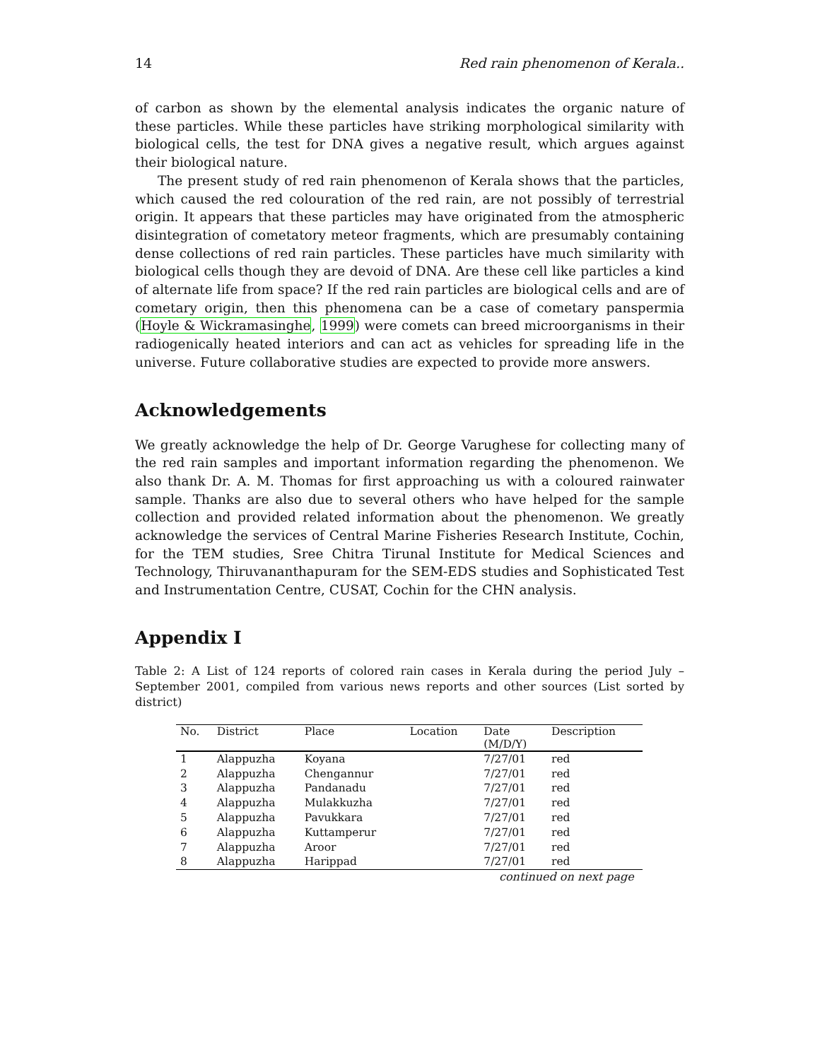14 Red rain phenomenon of Kerala..
of carbon as shown by the elemental analysis indicates the organic nature of these particles. While these particles have striking morphological similarity with biological cells, the test for DNA gives a negative result, which argues against their biological nature.
The present study of red rain phenomenon of Kerala shows that the particles, which caused the red colouration of the red rain, are not possibly of terrestrial origin. It appears that these particles may have originated from the atmospheric disintegration of cometatory meteor fragments, which are presumably containing dense collections of red rain particles. These particles have much similarity with biological cells though they are devoid of DNA. Are these cell like particles a kind of alternate life from space? If the red rain particles are biological cells and are of cometary origin, then this phenomena can be a case of cometary panspermia (Hoyle & Wickramasinghe, 1999) were comets can breed microorganisms in their radiogenically heated interiors and can act as vehicles for spreading life in the universe. Future collaborative studies are expected to provide more answers.
Acknowledgements
We greatly acknowledge the help of Dr. George Varughese for collecting many of the red rain samples and important information regarding the phenomenon. We also thank Dr. A. M. Thomas for first approaching us with a coloured rainwater sample. Thanks are also due to several others who have helped for the sample collection and provided related information about the phenomenon. We greatly acknowledge the services of Central Marine Fisheries Research Institute, Cochin, for the TEM studies, Sree Chitra Tirunal Institute for Medical Sciences and Technology, Thiruvananthapuram for the SEM-EDS studies and Sophisticated Test and Instrumentation Centre, CUSAT, Cochin for the CHN analysis.
Appendix I
Table 2: A List of 124 reports of colored rain cases in Kerala during the period July –September 2001, compiled from various news reports and other sources (List sorted by district)
| No. | District | Place | Location | Date (M/D/Y) | Description |
| --- | --- | --- | --- | --- | --- |
| 1 | Alappuzha | Koyana | | 7/27/01 | red |
| 2 | Alappuzha | Chengannur | | 7/27/01 | red |
| 3 | Alappuzha | Pandanadu | | 7/27/01 | red |
| 4 | Alappuzha | Mulakkuzha | | 7/27/01 | red |
| 5 | Alappuzha | Pavukkara | | 7/27/01 | red |
| 6 | Alappuzha | Kuttamperur | | 7/27/01 | red |
| 7 | Alappuzha | Aroor | | 7/27/01 | red |
| 8 | Alappuzha | Harippad | | 7/27/01 | red |
continued on next page